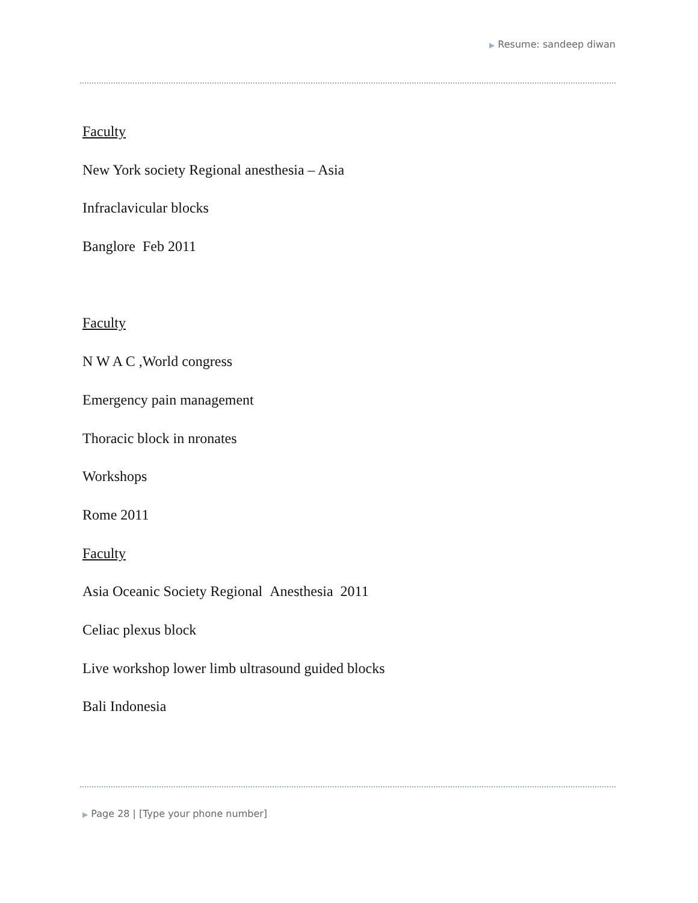▶ Resume: sandeep diwan
Faculty
New York society Regional anesthesia – Asia
Infraclavicular blocks
Banglore Feb 2011
Faculty
N W A C ,World congress
Emergency pain management
Thoracic block in nronates
Workshops
Rome 2011
Faculty
Asia Oceanic Society Regional Anesthesia 2011
Celiac plexus block
Live workshop lower limb ultrasound guided blocks
Bali Indonesia
▶ Page 28 | [Type your phone number]